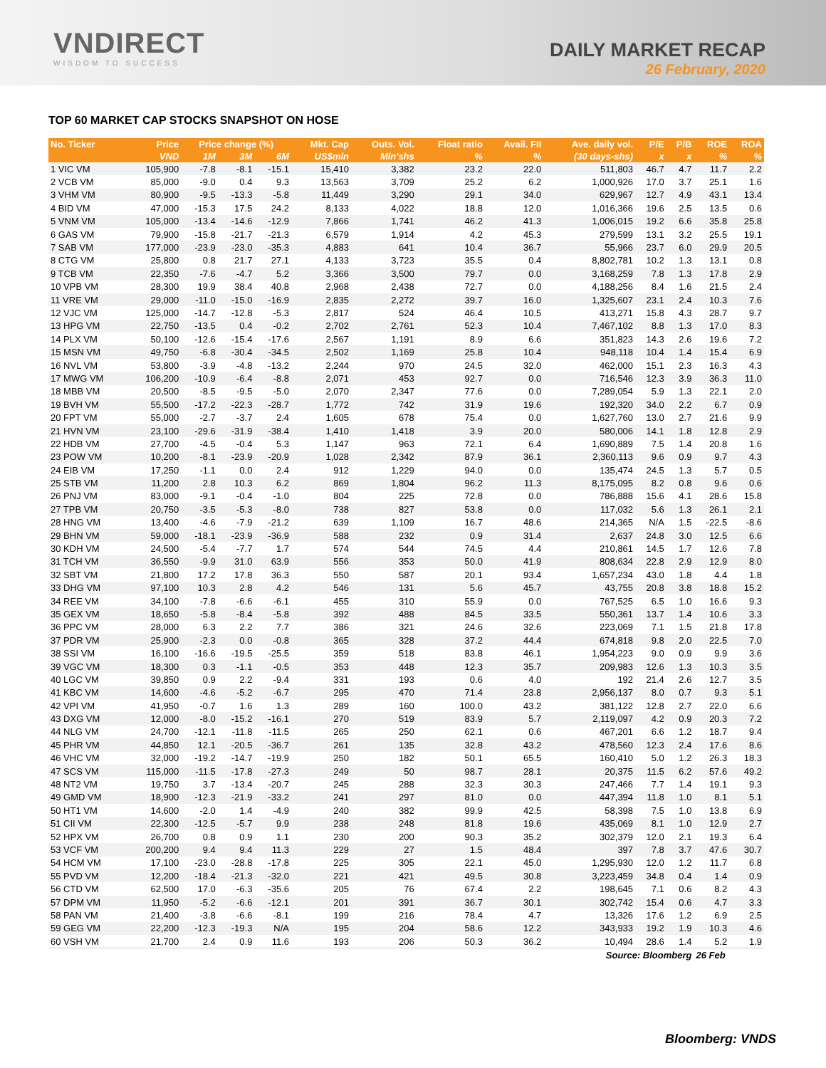VNDIRECT
WISDOM TO SUCCESS
DAILY MARKET RECAP
26 February, 2020
TOP 60 MARKET CAP STOCKS SNAPSHOT ON HOSE
| No. Ticker | Price | Price change (%) | | | Mkt. Cap | Outs. Vol. | Float ratio | Avail. FII | Ave. daily vol. | P/E | P/B | ROE | ROA |
| --- | --- | --- | --- | --- | --- | --- | --- | --- | --- | --- | --- | --- | --- |
| | VND | 1M | 3M | 6M | US$mln | Mln'shs | % | % | (30 days-shs) | x | x | % | % |
| 1 VIC VM | 105,900 | -7.8 | -8.1 | -15.1 | 15,410 | 3,382 | 23.2 | 22.0 | 511,803 | 46.7 | 4.7 | 11.7 | 2.2 |
| 2 VCB VM | 85,000 | -9.0 | 0.4 | 9.3 | 13,563 | 3,709 | 25.2 | 6.2 | 1,000,926 | 17.0 | 3.7 | 25.1 | 1.6 |
| 3 VHM VM | 80,900 | -9.5 | -13.3 | -5.8 | 11,449 | 3,290 | 29.1 | 34.0 | 629,967 | 12.7 | 4.9 | 43.1 | 13.4 |
| 4 BID VM | 47,000 | -15.3 | 17.5 | 24.2 | 8,133 | 4,022 | 18.8 | 12.0 | 1,016,366 | 19.6 | 2.5 | 13.5 | 0.6 |
| 5 VNM VM | 105,000 | -13.4 | -14.6 | -12.9 | 7,866 | 1,741 | 46.2 | 41.3 | 1,006,015 | 19.2 | 6.6 | 35.8 | 25.8 |
| 6 GAS VM | 79,900 | -15.8 | -21.7 | -21.3 | 6,579 | 1,914 | 4.2 | 45.3 | 279,599 | 13.1 | 3.2 | 25.5 | 19.1 |
| 7 SAB VM | 177,000 | -23.9 | -23.0 | -35.3 | 4,883 | 641 | 10.4 | 36.7 | 55,966 | 23.7 | 6.0 | 29.9 | 20.5 |
| 8 CTG VM | 25,800 | 0.8 | 21.7 | 27.1 | 4,133 | 3,723 | 35.5 | 0.4 | 8,802,781 | 10.2 | 1.3 | 13.1 | 0.8 |
| 9 TCB VM | 22,350 | -7.6 | -4.7 | 5.2 | 3,366 | 3,500 | 79.7 | 0.0 | 3,168,259 | 7.8 | 1.3 | 17.8 | 2.9 |
| 10 VPB VM | 28,300 | 19.9 | 38.4 | 40.8 | 2,968 | 2,438 | 72.7 | 0.0 | 4,188,256 | 8.4 | 1.6 | 21.5 | 2.4 |
| 11 VRE VM | 29,000 | -11.0 | -15.0 | -16.9 | 2,835 | 2,272 | 39.7 | 16.0 | 1,325,607 | 23.1 | 2.4 | 10.3 | 7.6 |
| 12 VJC VM | 125,000 | -14.7 | -12.8 | -5.3 | 2,817 | 524 | 46.4 | 10.5 | 413,271 | 15.8 | 4.3 | 28.7 | 9.7 |
| 13 HPG VM | 22,750 | -13.5 | 0.4 | -0.2 | 2,702 | 2,761 | 52.3 | 10.4 | 7,467,102 | 8.8 | 1.3 | 17.0 | 8.3 |
| 14 PLX VM | 50,100 | -12.6 | -15.4 | -17.6 | 2,567 | 1,191 | 8.9 | 6.6 | 351,823 | 14.3 | 2.6 | 19.6 | 7.2 |
| 15 MSN VM | 49,750 | -6.8 | -30.4 | -34.5 | 2,502 | 1,169 | 25.8 | 10.4 | 948,118 | 10.4 | 1.4 | 15.4 | 6.9 |
| 16 NVL VM | 53,800 | -3.9 | -4.8 | -13.2 | 2,244 | 970 | 24.5 | 32.0 | 462,000 | 15.1 | 2.3 | 16.3 | 4.3 |
| 17 MWG VM | 106,200 | -10.9 | -6.4 | -8.8 | 2,071 | 453 | 92.7 | 0.0 | 716,546 | 12.3 | 3.9 | 36.3 | 11.0 |
| 18 MBB VM | 20,500 | -8.5 | -9.5 | -5.0 | 2,070 | 2,347 | 77.6 | 0.0 | 7,289,054 | 5.9 | 1.3 | 22.1 | 2.0 |
| 19 BVH VM | 55,500 | -17.2 | -22.3 | -28.7 | 1,772 | 742 | 31.9 | 19.6 | 192,320 | 34.0 | 2.2 | 6.7 | 0.9 |
| 20 FPT VM | 55,000 | -2.7 | -3.7 | 2.4 | 1,605 | 678 | 75.4 | 0.0 | 1,627,760 | 13.0 | 2.7 | 21.6 | 9.9 |
| 21 HVN VM | 23,100 | -29.6 | -31.9 | -38.4 | 1,410 | 1,418 | 3.9 | 20.0 | 580,006 | 14.1 | 1.8 | 12.8 | 2.9 |
| 22 HDB VM | 27,700 | -4.5 | -0.4 | 5.3 | 1,147 | 963 | 72.1 | 6.4 | 1,690,889 | 7.5 | 1.4 | 20.8 | 1.6 |
| 23 POW VM | 10,200 | -8.1 | -23.9 | -20.9 | 1,028 | 2,342 | 87.9 | 36.1 | 2,360,113 | 9.6 | 0.9 | 9.7 | 4.3 |
| 24 EIB VM | 17,250 | -1.1 | 0.0 | 2.4 | 912 | 1,229 | 94.0 | 0.0 | 135,474 | 24.5 | 1.3 | 5.7 | 0.5 |
| 25 STB VM | 11,200 | 2.8 | 10.3 | 6.2 | 869 | 1,804 | 96.2 | 11.3 | 8,175,095 | 8.2 | 0.8 | 9.6 | 0.6 |
| 26 PNJ VM | 83,000 | -9.1 | -0.4 | -1.0 | 804 | 225 | 72.8 | 0.0 | 786,888 | 15.6 | 4.1 | 28.6 | 15.8 |
| 27 TPB VM | 20,750 | -3.5 | -5.3 | -8.0 | 738 | 827 | 53.8 | 0.0 | 117,032 | 5.6 | 1.3 | 26.1 | 2.1 |
| 28 HNG VM | 13,400 | -4.6 | -7.9 | -21.2 | 639 | 1,109 | 16.7 | 48.6 | 214,365 | N/A | 1.5 | -22.5 | -8.6 |
| 29 BHN VM | 59,000 | -18.1 | -23.9 | -36.9 | 588 | 232 | 0.9 | 31.4 | 2,637 | 24.8 | 3.0 | 12.5 | 6.6 |
| 30 KDH VM | 24,500 | -5.4 | -7.7 | 1.7 | 574 | 544 | 74.5 | 4.4 | 210,861 | 14.5 | 1.7 | 12.6 | 7.8 |
| 31 TCH VM | 36,550 | -9.9 | 31.0 | 63.9 | 556 | 353 | 50.0 | 41.9 | 808,634 | 22.8 | 2.9 | 12.9 | 8.0 |
| 32 SBT VM | 21,800 | 17.2 | 17.8 | 36.3 | 550 | 587 | 20.1 | 93.4 | 1,657,234 | 43.0 | 1.8 | 4.4 | 1.8 |
| 33 DHG VM | 97,100 | 10.3 | 2.8 | 4.2 | 546 | 131 | 5.6 | 45.7 | 43,755 | 20.8 | 3.8 | 18.8 | 15.2 |
| 34 REE VM | 34,100 | -7.8 | -6.6 | -6.1 | 455 | 310 | 55.9 | 0.0 | 767,525 | 6.5 | 1.0 | 16.6 | 9.3 |
| 35 GEX VM | 18,650 | -5.8 | -8.4 | -5.8 | 392 | 488 | 84.5 | 33.5 | 550,361 | 13.7 | 1.4 | 10.6 | 3.3 |
| 36 PPC VM | 28,000 | 6.3 | 2.2 | 7.7 | 386 | 321 | 24.6 | 32.6 | 223,069 | 7.1 | 1.5 | 21.8 | 17.8 |
| 37 PDR VM | 25,900 | -2.3 | 0.0 | -0.8 | 365 | 328 | 37.2 | 44.4 | 674,818 | 9.8 | 2.0 | 22.5 | 7.0 |
| 38 SSI VM | 16,100 | -16.6 | -19.5 | -25.5 | 359 | 518 | 83.8 | 46.1 | 1,954,223 | 9.0 | 0.9 | 9.9 | 3.6 |
| 39 VGC VM | 18,300 | 0.3 | -1.1 | -0.5 | 353 | 448 | 12.3 | 35.7 | 209,983 | 12.6 | 1.3 | 10.3 | 3.5 |
| 40 LGC VM | 39,850 | 0.9 | 2.2 | -9.4 | 331 | 193 | 0.6 | 4.0 | 192 | 21.4 | 2.6 | 12.7 | 3.5 |
| 41 KBC VM | 14,600 | -4.6 | -5.2 | -6.7 | 295 | 470 | 71.4 | 23.8 | 2,956,137 | 8.0 | 0.7 | 9.3 | 5.1 |
| 42 VPI VM | 41,950 | -0.7 | 1.6 | 1.3 | 289 | 160 | 100.0 | 43.2 | 381,122 | 12.8 | 2.7 | 22.0 | 6.6 |
| 43 DXG VM | 12,000 | -8.0 | -15.2 | -16.1 | 270 | 519 | 83.9 | 5.7 | 2,119,097 | 4.2 | 0.9 | 20.3 | 7.2 |
| 44 NLG VM | 24,700 | -12.1 | -11.8 | -11.5 | 265 | 250 | 62.1 | 0.6 | 467,201 | 6.6 | 1.2 | 18.7 | 9.4 |
| 45 PHR VM | 44,850 | 12.1 | -20.5 | -36.7 | 261 | 135 | 32.8 | 43.2 | 478,560 | 12.3 | 2.4 | 17.6 | 8.6 |
| 46 VHC VM | 32,000 | -19.2 | -14.7 | -19.9 | 250 | 182 | 50.1 | 65.5 | 160,410 | 5.0 | 1.2 | 26.3 | 18.3 |
| 47 SCS VM | 115,000 | -11.5 | -17.8 | -27.3 | 249 | 50 | 98.7 | 28.1 | 20,375 | 11.5 | 6.2 | 57.6 | 49.2 |
| 48 NT2 VM | 19,750 | 3.7 | -13.4 | -20.7 | 245 | 288 | 32.3 | 30.3 | 247,466 | 7.7 | 1.4 | 19.1 | 9.3 |
| 49 GMD VM | 18,900 | -12.3 | -21.9 | -33.2 | 241 | 297 | 81.0 | 0.0 | 447,394 | 11.8 | 1.0 | 8.1 | 5.1 |
| 50 HT1 VM | 14,600 | -2.0 | 1.4 | -4.9 | 240 | 382 | 99.9 | 42.5 | 58,398 | 7.5 | 1.0 | 13.8 | 6.9 |
| 51 CII VM | 22,300 | -12.5 | -5.7 | 9.9 | 238 | 248 | 81.8 | 19.6 | 435,069 | 8.1 | 1.0 | 12.9 | 2.7 |
| 52 HPX VM | 26,700 | 0.8 | 0.9 | 1.1 | 230 | 200 | 90.3 | 35.2 | 302,379 | 12.0 | 2.1 | 19.3 | 6.4 |
| 53 VCF VM | 200,200 | 9.4 | 9.4 | 11.3 | 229 | 27 | 1.5 | 48.4 | 397 | 7.8 | 3.7 | 47.6 | 30.7 |
| 54 HCM VM | 17,100 | -23.0 | -28.8 | -17.8 | 225 | 305 | 22.1 | 45.0 | 1,295,930 | 12.0 | 1.2 | 11.7 | 6.8 |
| 55 PVD VM | 12,200 | -18.4 | -21.3 | -32.0 | 221 | 421 | 49.5 | 30.8 | 3,223,459 | 34.8 | 0.4 | 1.4 | 0.9 |
| 56 CTD VM | 62,500 | 17.0 | -6.3 | -35.6 | 205 | 76 | 67.4 | 2.2 | 198,645 | 7.1 | 0.6 | 8.2 | 4.3 |
| 57 DPM VM | 11,950 | -5.2 | -6.6 | -12.1 | 201 | 391 | 36.7 | 30.1 | 302,742 | 15.4 | 0.6 | 4.7 | 3.3 |
| 58 PAN VM | 21,400 | -3.8 | -6.6 | -8.1 | 199 | 216 | 78.4 | 4.7 | 13,326 | 17.6 | 1.2 | 6.9 | 2.5 |
| 59 GEG VM | 22,200 | -12.3 | -19.3 | N/A | 195 | 204 | 58.6 | 12.2 | 343,933 | 19.2 | 1.9 | 10.3 | 4.6 |
| 60 VSH VM | 21,700 | 2.4 | 0.9 | 11.6 | 193 | 206 | 50.3 | 36.2 | 10,494 | 28.6 | 1.4 | 5.2 | 1.9 |
| Source: Bloomberg | | | | | | | | | | | | 26 Feb | |
Bloomberg: VNDS